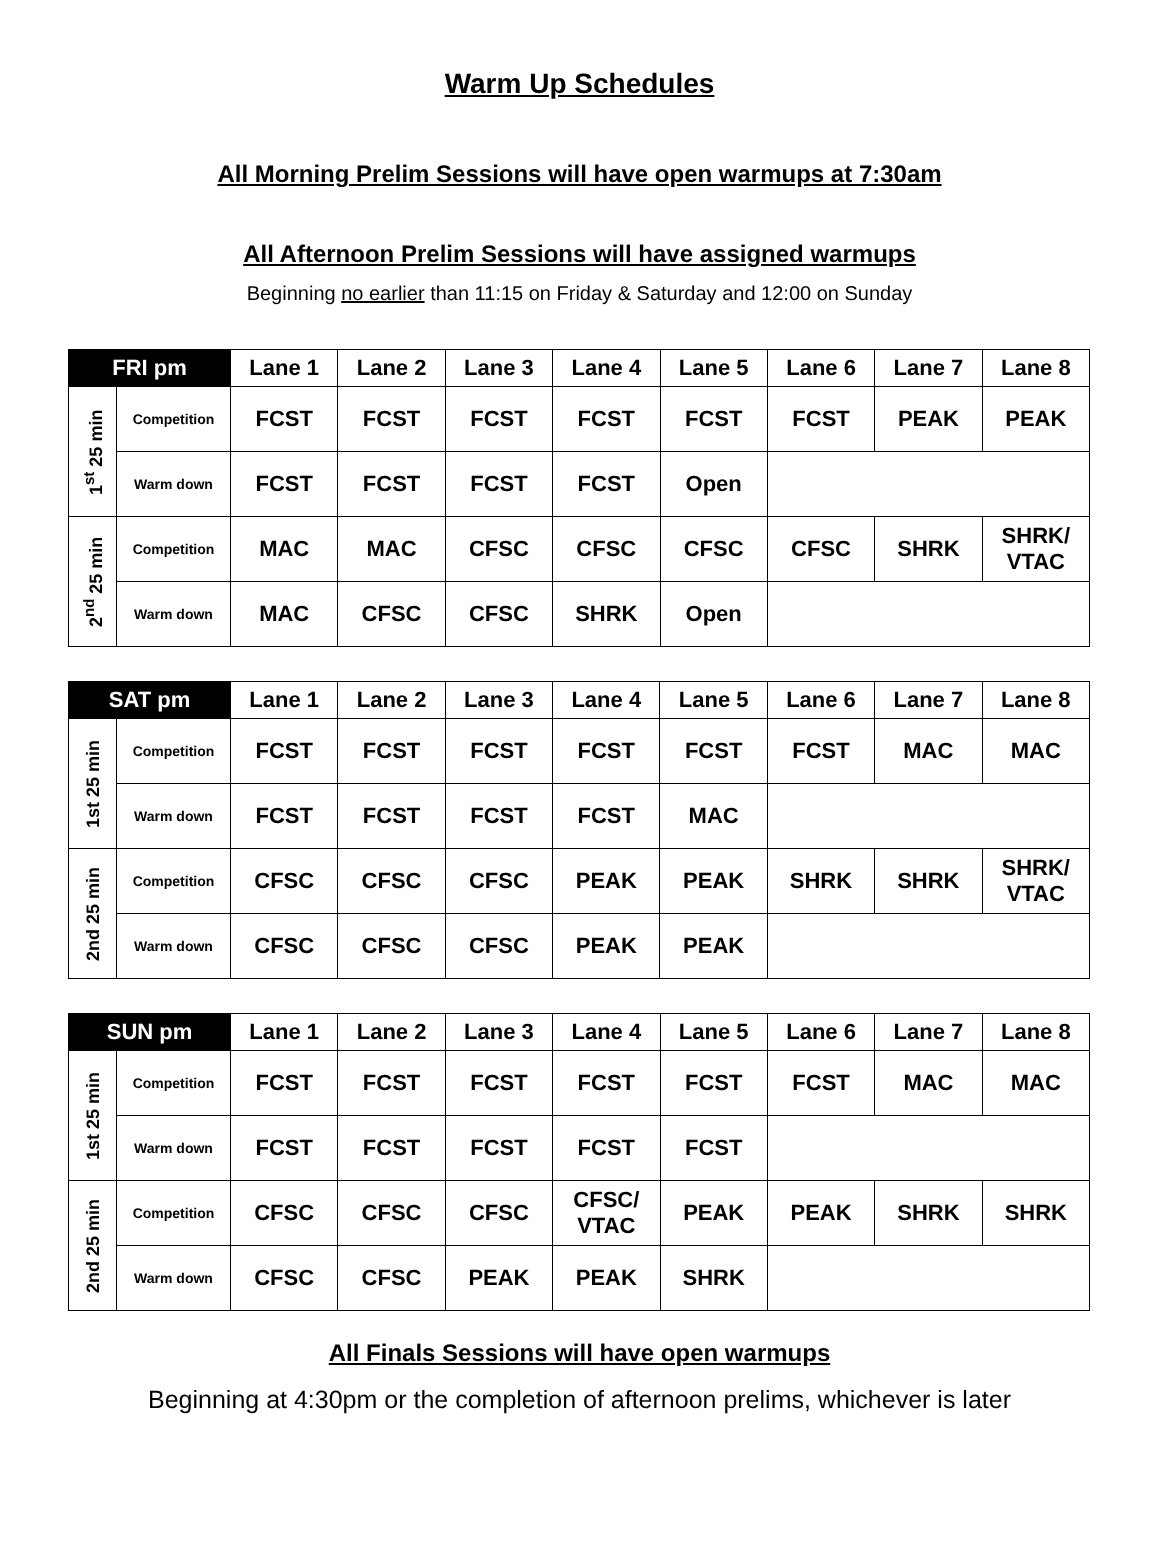Warm Up Schedules
All Morning Prelim Sessions will have open warmups at 7:30am
All Afternoon Prelim Sessions will have assigned warmups
Beginning no earlier than 11:15 on Friday & Saturday and 12:00 on Sunday
| FRI pm | | Lane 1 | Lane 2 | Lane 3 | Lane 4 | Lane 5 | Lane 6 | Lane 7 | Lane 8 |
| --- | --- | --- | --- | --- | --- | --- | --- | --- | --- |
| 1<sup>st</sup> 25 min | Competition | FCST | FCST | FCST | FCST | FCST | FCST | PEAK | PEAK |
| | Warm down | FCST | FCST | FCST | FCST | Open | | | |
| 2<sup>nd</sup> 25 min | Competition | MAC | MAC | CFSC | CFSC | CFSC | CFSC | SHRK | SHRK/ VTAC |
| | Warm down | MAC | CFSC | CFSC | SHRK | Open | | | |
| SAT pm | | Lane 1 | Lane 2 | Lane 3 | Lane 4 | Lane 5 | Lane 6 | Lane 7 | Lane 8 |
| --- | --- | --- | --- | --- | --- | --- | --- | --- | --- |
| 1st 25 min | Competition | FCST | FCST | FCST | FCST | FCST | FCST | MAC | MAC |
| | Warm down | FCST | FCST | FCST | FCST | MAC | | | |
| 2nd 25 min | Competition | CFSC | CFSC | CFSC | PEAK | PEAK | SHRK | SHRK | SHRK/ VTAC |
| | Warm down | CFSC | CFSC | CFSC | PEAK | PEAK | | | |
| SUN pm | | Lane 1 | Lane 2 | Lane 3 | Lane 4 | Lane 5 | Lane 6 | Lane 7 | Lane 8 |
| --- | --- | --- | --- | --- | --- | --- | --- | --- | --- |
| 1st 25 min | Competition | FCST | FCST | FCST | FCST | FCST | FCST | MAC | MAC |
| | Warm down | FCST | FCST | FCST | FCST | FCST | | | |
| 2nd 25 min | Competition | CFSC | CFSC | CFSC | CFSC/ VTAC | PEAK | PEAK | SHRK | SHRK |
| | Warm down | CFSC | CFSC | PEAK | PEAK | SHRK | | | |
All Finals Sessions will have open warmups
Beginning at 4:30pm or the completion of afternoon prelims, whichever is later